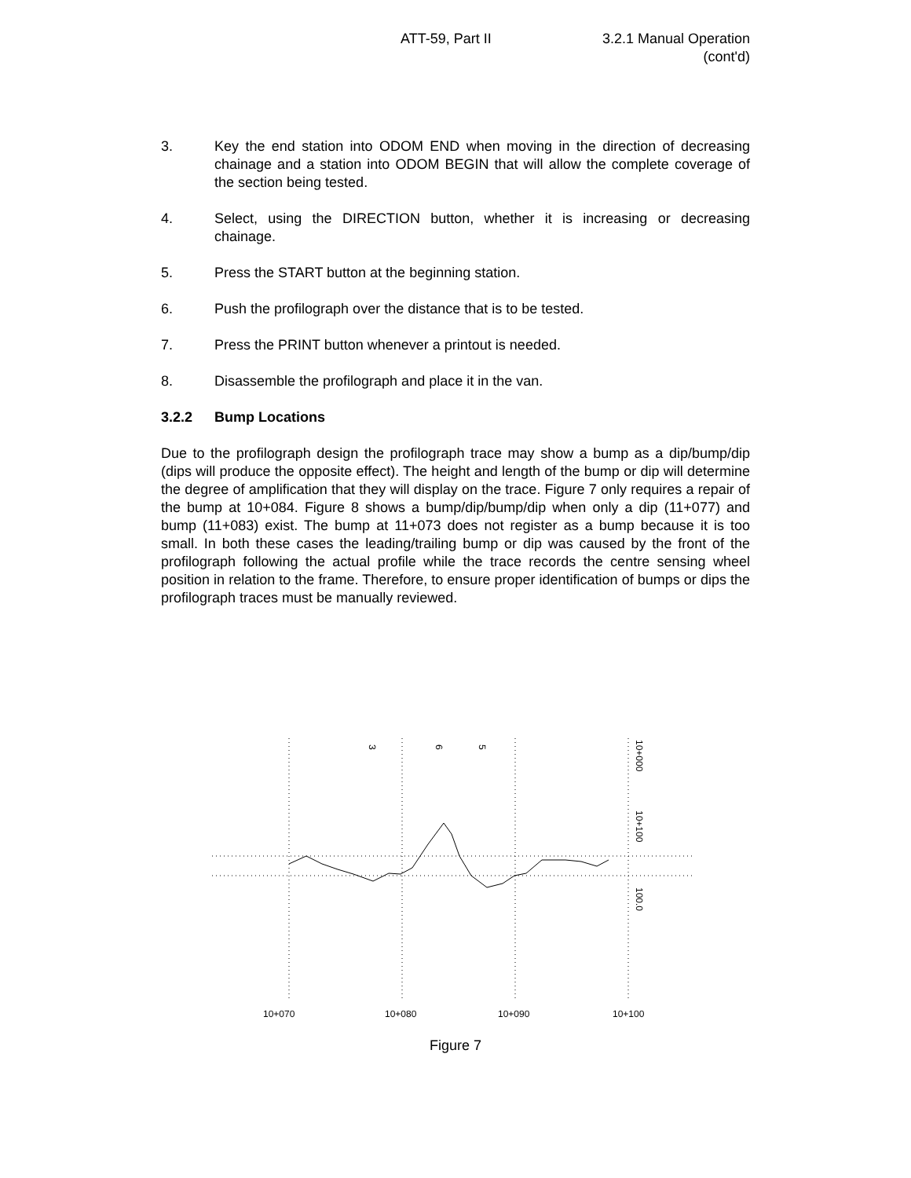ATT-59, Part II 3.2.1 Manual Operation
(cont'd)
3. Key the end station into ODOM END when moving in the direction of decreasing chainage and a station into ODOM BEGIN that will allow the complete coverage of the section being tested.
4. Select, using the DIRECTION button, whether it is increasing or decreasing chainage.
5. Press the START button at the beginning station.
6. Push the profilograph over the distance that is to be tested.
7. Press the PRINT button whenever a printout is needed.
8. Disassemble the profilograph and place it in the van.
3.2.2 Bump Locations
Due to the profilograph design the profilograph trace may show a bump as a dip/bump/dip (dips will produce the opposite effect). The height and length of the bump or dip will determine the degree of amplification that they will display on the trace. Figure 7 only requires a repair of the bump at 10+084. Figure 8 shows a bump/dip/bump/dip when only a dip (11+077) and bump (11+083) exist. The bump at 11+073 does not register as a bump because it is too small. In both these cases the leading/trailing bump or dip was caused by the front of the profilograph following the actual profile while the trace records the centre sensing wheel position in relation to the frame. Therefore, to ensure proper identification of bumps or dips the profilograph traces must be manually reviewed.
10+070
10+080
10+090
10+100
3
6
5
10+000
10+100
100.0
Figure 7